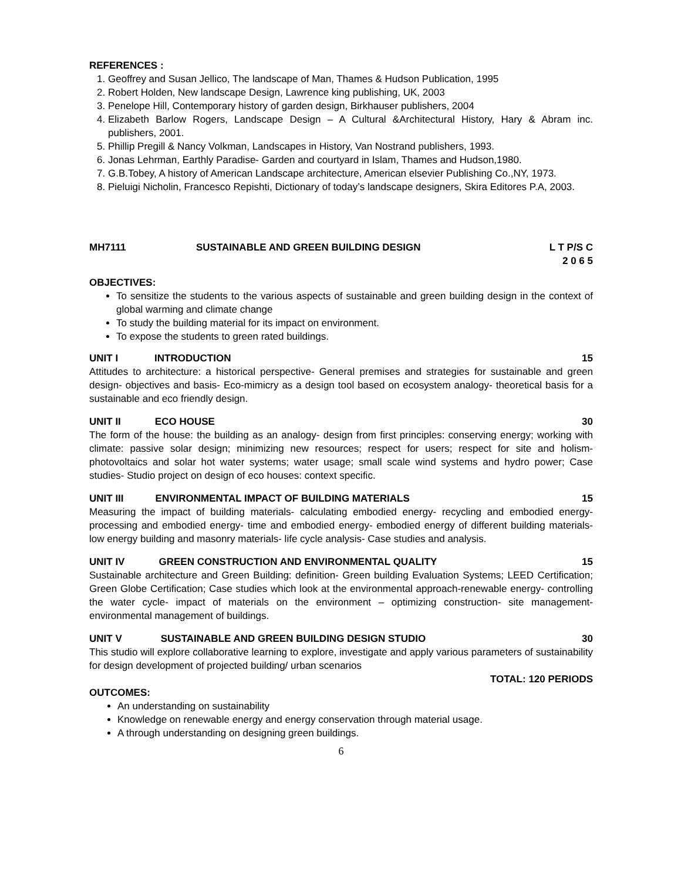REFERENCES :
1. Geoffrey and Susan Jellico, The landscape of Man, Thames & Hudson Publication, 1995
2. Robert Holden, New landscape Design, Lawrence king publishing, UK, 2003
3. Penelope Hill, Contemporary history of garden design, Birkhauser publishers, 2004
4. Elizabeth Barlow Rogers, Landscape Design – A Cultural &Architectural History, Hary & Abram inc. publishers, 2001.
5. Phillip Pregill & Nancy Volkman, Landscapes in History, Van Nostrand publishers, 1993.
6. Jonas Lehrman, Earthly Paradise- Garden and courtyard in Islam, Thames and Hudson,1980.
7. G.B.Tobey, A history of American Landscape architecture, American elsevier Publishing Co.,NY, 1973.
8. Pieluigi Nicholin, Francesco Repishti, Dictionary of today’s landscape designers, Skira Editores P.A, 2003.
MH7111 SUSTAINABLE AND GREEN BUILDING DESIGN L T P/S C
2 0 6 5
OBJECTIVES:
To sensitize the students to the various aspects of sustainable and green building design in the context of global warming and climate change
To study the building material for its impact on environment.
To expose the students to green rated buildings.
UNIT I INTRODUCTION 15
Attitudes to architecture: a historical perspective- General premises and strategies for sustainable and green design- objectives and basis- Eco-mimicry as a design tool based on ecosystem analogy- theoretical basis for a sustainable and eco friendly design.
UNIT II ECO HOUSE 30
The form of the house: the building as an analogy- design from first principles: conserving energy; working with climate: passive solar design; minimizing new resources; respect for users; respect for site and holism- photovoltaics and solar hot water systems; water usage; small scale wind systems and hydro power; Case studies- Studio project on design of eco houses: context specific.
UNIT III ENVIRONMENTAL IMPACT OF BUILDING MATERIALS 15
Measuring the impact of building materials- calculating embodied energy- recycling and embodied energy- processing and embodied energy- time and embodied energy- embodied energy of different building materials- low energy building and masonry materials- life cycle analysis- Case studies and analysis.
UNIT IV GREEN CONSTRUCTION AND ENVIRONMENTAL QUALITY 15
Sustainable architecture and Green Building: definition- Green building Evaluation Systems; LEED Certification; Green Globe Certification; Case studies which look at the environmental approach-renewable energy- controlling the water cycle- impact of materials on the environment – optimizing construction- site management- environmental management of buildings.
UNIT V SUSTAINABLE AND GREEN BUILDING DESIGN STUDIO 30
This studio will explore collaborative learning to explore, investigate and apply various parameters of sustainability for design development of projected building/ urban scenarios
TOTAL: 120 PERIODS
OUTCOMES:
An understanding on sustainability
Knowledge on renewable energy and energy conservation through material usage.
A through understanding on designing green buildings.
6